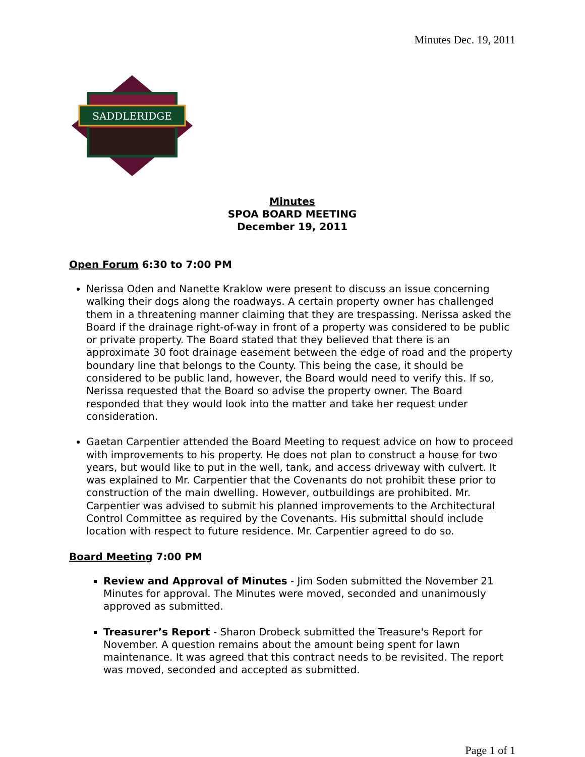Minutes Dec. 19, 2011
SADDLERIDGE
Minutes
SPOA BOARD MEETING
December 19, 2011
Open Forum 6:30 to 7:00 PM
Nerissa Oden and Nanette Kraklow were present to discuss an issue concerning walking their dogs along the roadways. A certain property owner has challenged them in a threatening manner claiming that they are trespassing. Nerissa asked the Board if the drainage right-of-way in front of a property was considered to be public or private property. The Board stated that they believed that there is an approximate 30 foot drainage easement between the edge of road and the property boundary line that belongs to the County. This being the case, it should be considered to be public land, however, the Board would need to verify this. If so, Nerissa requested that the Board so advise the property owner. The Board responded that they would look into the matter and take her request under consideration.
Gaetan Carpentier attended the Board Meeting to request advice on how to proceed with improvements to his property. He does not plan to construct a house for two years, but would like to put in the well, tank, and access driveway with culvert. It was explained to Mr. Carpentier that the Covenants do not prohibit these prior to construction of the main dwelling. However, outbuildings are prohibited. Mr. Carpentier was advised to submit his planned improvements to the Architectural Control Committee as required by the Covenants. His submittal should include location with respect to future residence. Mr. Carpentier agreed to do so.
Board Meeting 7:00 PM
Review and Approval of Minutes - Jim Soden submitted the November 21 Minutes for approval. The Minutes were moved, seconded and unanimously approved as submitted.
Treasurer’s Report - Sharon Drobeck submitted the Treasure's Report for November. A question remains about the amount being spent for lawn maintenance. It was agreed that this contract needs to be revisited. The report was moved, seconded and accepted as submitted.
Page 1 of 1